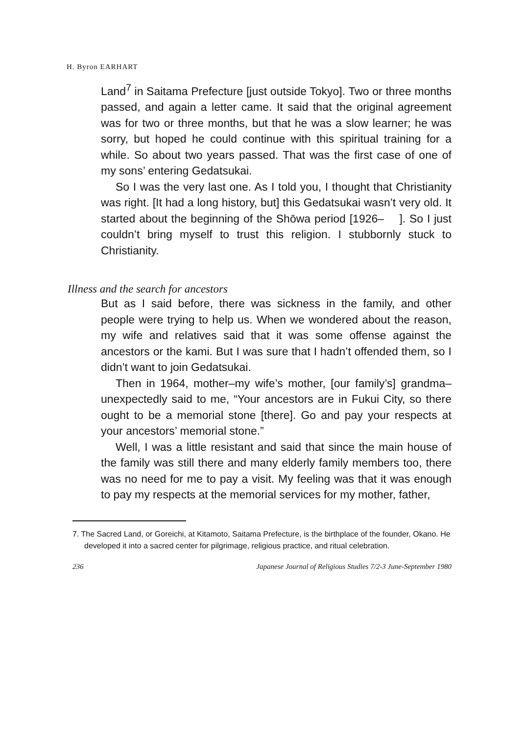H. Byron EARHART
Land<sup>7</sup> in Saitama Prefecture [just outside Tokyo]. Two or three months passed, and again a letter came. It said that the original agreement was for two or three months, but that he was a slow learner; he was sorry, but hoped he could continue with this spiritual training for a while. So about two years passed. That was the first case of one of my sons’ entering Gedatsukai.
So I was the very last one. As I told you, I thought that Christianity was right. [It had a long history, but] this Gedatsukai wasn’t very old. It started about the beginning of the Shōwa period [1926– ]. So I just couldn’t bring myself to trust this religion. I stubbornly stuck to Christianity.
Illness and the search for ancestors
But as I said before, there was sickness in the family, and other people were trying to help us. When we wondered about the reason, my wife and relatives said that it was some offense against the ancestors or the kami. But I was sure that I hadn’t offended them, so I didn’t want to join Gedatsukai.
Then in 1964, mother–my wife’s mother, [our family’s] grandma–unexpectedly said to me, “Your ancestors are in Fukui City, so there ought to be a memorial stone [there]. Go and pay your respects at your ancestors’ memorial stone.”
Well, I was a little resistant and said that since the main house of the family was still there and many elderly family members too, there was no need for me to pay a visit. My feeling was that it was enough to pay my respects at the memorial services for my mother, father,
7. The Sacred Land, or Goreichi, at Kitamoto, Saitama Prefecture, is the birthplace of the founder, Okano. He developed it into a sacred center for pilgrimage, religious practice, and ritual celebration.
236 Japanese Journal of Religious Studies 7/2-3 June-September 1980